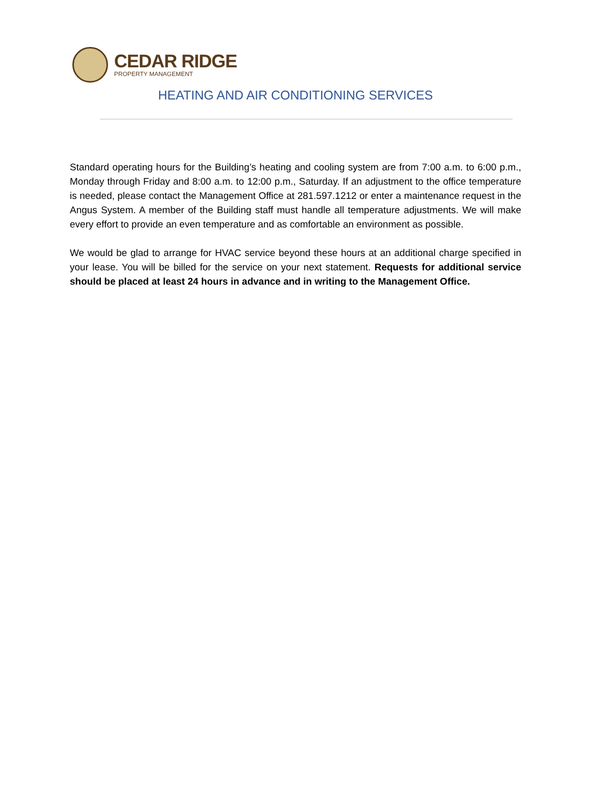CEDAR RIDGE
PROPERTY MANAGEMENT
HEATING AND AIR CONDITIONING SERVICES
Standard operating hours for the Building’s heating and cooling system are from 7:00 a.m. to 6:00 p.m., Monday through Friday and 8:00 a.m. to 12:00 p.m., Saturday. If an adjustment to the office temperature is needed, please contact the Management Office at 281.597.1212 or enter a maintenance request in the Angus System. A member of the Building staff must handle all temperature adjustments. We will make every effort to provide an even temperature and as comfortable an environment as possible.
We would be glad to arrange for HVAC service beyond these hours at an additional charge specified in your lease. You will be billed for the service on your next statement. Requests for additional service should be placed at least 24 hours in advance and in writing to the Management Office.